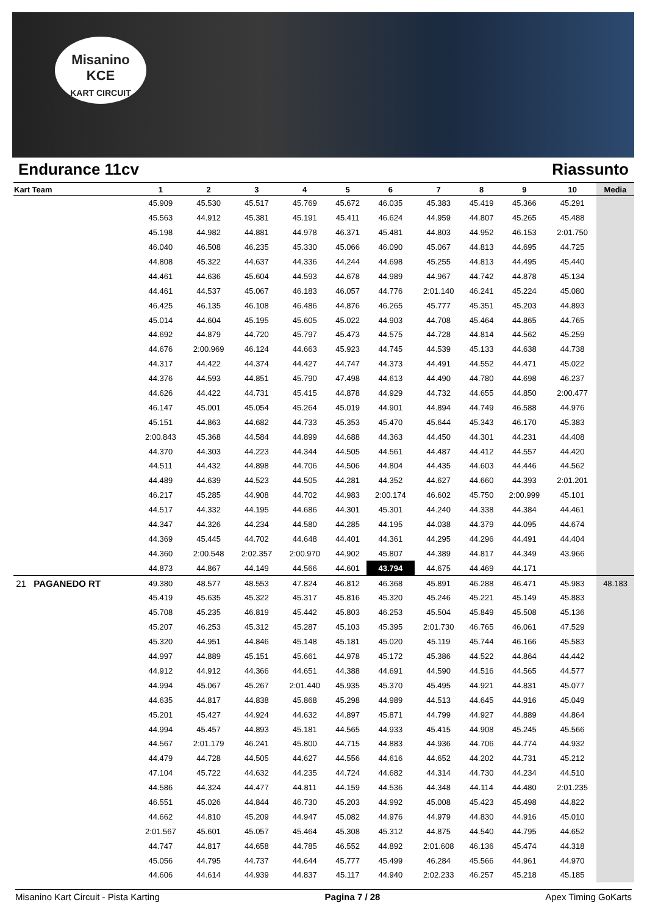Misanino
KCE
KART CIRCUIT
Endurance 11cv Riassunto
| Kart Team | 1 | 2 | 3 | 4 | 5 | 6 | 7 | 8 | 9 | 10 | Media |
| --- | --- | --- | --- | --- | --- | --- | --- | --- | --- | --- | --- |
| | 45.909 | 45.530 | 45.517 | 45.769 | 45.672 | 46.035 | 45.383 | 45.419 | 45.366 | 45.291 | |
| | 45.563 | 44.912 | 45.381 | 45.191 | 45.411 | 46.624 | 44.959 | 44.807 | 45.265 | 45.488 | |
| | 45.198 | 44.982 | 44.881 | 44.978 | 46.371 | 45.481 | 44.803 | 44.952 | 46.153 | 2:01.750 | |
| | 46.040 | 46.508 | 46.235 | 45.330 | 45.066 | 46.090 | 45.067 | 44.813 | 44.695 | 44.725 | |
| | 44.808 | 45.322 | 44.637 | 44.336 | 44.244 | 44.698 | 45.255 | 44.813 | 44.495 | 45.440 | |
| | 44.461 | 44.636 | 45.604 | 44.593 | 44.678 | 44.989 | 44.967 | 44.742 | 44.878 | 45.134 | |
| | 44.461 | 44.537 | 45.067 | 46.183 | 46.057 | 44.776 | 2:01.140 | 46.241 | 45.224 | 45.080 | |
| | 46.425 | 46.135 | 46.108 | 46.486 | 44.876 | 46.265 | 45.777 | 45.351 | 45.203 | 44.893 | |
| | 45.014 | 44.604 | 45.195 | 45.605 | 45.022 | 44.903 | 44.708 | 45.464 | 44.865 | 44.765 | |
| | 44.692 | 44.879 | 44.720 | 45.797 | 45.473 | 44.575 | 44.728 | 44.814 | 44.562 | 45.259 | |
| | 44.676 | 2:00.969 | 46.124 | 44.663 | 45.923 | 44.745 | 44.539 | 45.133 | 44.638 | 44.738 | |
| | 44.317 | 44.422 | 44.374 | 44.427 | 44.747 | 44.373 | 44.491 | 44.552 | 44.471 | 45.022 | |
| | 44.376 | 44.593 | 44.851 | 45.790 | 47.498 | 44.613 | 44.490 | 44.780 | 44.698 | 46.237 | |
| | 44.626 | 44.422 | 44.731 | 45.415 | 44.878 | 44.929 | 44.732 | 44.655 | 44.850 | 2:00.477 | |
| | 46.147 | 45.001 | 45.054 | 45.264 | 45.019 | 44.901 | 44.894 | 44.749 | 46.588 | 44.976 | |
| | 45.151 | 44.863 | 44.682 | 44.733 | 45.353 | 45.470 | 45.644 | 45.343 | 46.170 | 45.383 | |
| | 2:00.843 | 45.368 | 44.584 | 44.899 | 44.688 | 44.363 | 44.450 | 44.301 | 44.231 | 44.408 | |
| | 44.370 | 44.303 | 44.223 | 44.344 | 44.505 | 44.561 | 44.487 | 44.412 | 44.557 | 44.420 | |
| | 44.511 | 44.432 | 44.898 | 44.706 | 44.506 | 44.804 | 44.435 | 44.603 | 44.446 | 44.562 | |
| | 44.489 | 44.639 | 44.523 | 44.505 | 44.281 | 44.352 | 44.627 | 44.660 | 44.393 | 2:01.201 | |
| | 46.217 | 45.285 | 44.908 | 44.702 | 44.983 | 2:00.174 | 46.602 | 45.750 | 2:00.999 | 45.101 | |
| | 44.517 | 44.332 | 44.195 | 44.686 | 44.301 | 45.301 | 44.240 | 44.338 | 44.384 | 44.461 | |
| | 44.347 | 44.326 | 44.234 | 44.580 | 44.285 | 44.195 | 44.038 | 44.379 | 44.095 | 44.674 | |
| | 44.369 | 45.445 | 44.702 | 44.648 | 44.401 | 44.361 | 44.295 | 44.296 | 44.491 | 44.404 | |
| | 44.360 | 2:00.548 | 2:02.357 | 2:00.970 | 44.902 | 45.807 | 44.389 | 44.817 | 44.349 | 43.966 | |
| | 44.873 | 44.867 | 44.149 | 44.566 | 44.601 | 43.794 | 44.675 | 44.469 | 44.171 | | |
| 21 PAGANEDO RT | 49.380 | 48.577 | 48.553 | 47.824 | 46.812 | 46.368 | 45.891 | 46.288 | 46.471 | 45.983 | 48.183 |
| | 45.419 | 45.635 | 45.322 | 45.317 | 45.816 | 45.320 | 45.246 | 45.221 | 45.149 | 45.883 | |
| | 45.708 | 45.235 | 46.819 | 45.442 | 45.803 | 46.253 | 45.504 | 45.849 | 45.508 | 45.136 | |
| | 45.207 | 46.253 | 45.312 | 45.287 | 45.103 | 45.395 | 2:01.730 | 46.765 | 46.061 | 47.529 | |
| | 45.320 | 44.951 | 44.846 | 45.148 | 45.181 | 45.020 | 45.119 | 45.744 | 46.166 | 45.583 | |
| | 44.997 | 44.889 | 45.151 | 45.661 | 44.978 | 45.172 | 45.386 | 44.522 | 44.864 | 44.442 | |
| | 44.912 | 44.912 | 44.366 | 44.651 | 44.388 | 44.691 | 44.590 | 44.516 | 44.565 | 44.577 | |
| | 44.994 | 45.067 | 45.267 | 2:01.440 | 45.935 | 45.370 | 45.495 | 44.921 | 44.831 | 45.077 | |
| | 44.635 | 44.817 | 44.838 | 45.868 | 45.298 | 44.989 | 44.513 | 44.645 | 44.916 | 45.049 | |
| | 45.201 | 45.427 | 44.924 | 44.632 | 44.897 | 45.871 | 44.799 | 44.927 | 44.889 | 44.864 | |
| | 44.994 | 45.457 | 44.893 | 45.181 | 44.565 | 44.933 | 45.415 | 44.908 | 45.245 | 45.566 | |
| | 44.567 | 2:01.179 | 46.241 | 45.800 | 44.715 | 44.883 | 44.936 | 44.706 | 44.774 | 44.932 | |
| | 44.479 | 44.728 | 44.505 | 44.627 | 44.556 | 44.616 | 44.652 | 44.202 | 44.731 | 45.212 | |
| | 47.104 | 45.722 | 44.632 | 44.235 | 44.724 | 44.682 | 44.314 | 44.730 | 44.234 | 44.510 | |
| | 44.586 | 44.324 | 44.477 | 44.811 | 44.159 | 44.536 | 44.348 | 44.114 | 44.480 | 2:01.235 | |
| | 46.551 | 45.026 | 44.844 | 46.730 | 45.203 | 44.992 | 45.008 | 45.423 | 45.498 | 44.822 | |
| | 44.662 | 44.810 | 45.209 | 44.947 | 45.082 | 44.976 | 44.979 | 44.830 | 44.916 | 45.010 | |
| | 2:01.567 | 45.601 | 45.057 | 45.464 | 45.308 | 45.312 | 44.875 | 44.540 | 44.795 | 44.652 | |
| | 44.747 | 44.817 | 44.658 | 44.785 | 46.552 | 44.892 | 2:01.608 | 46.136 | 45.474 | 44.318 | |
| | 45.056 | 44.795 | 44.737 | 44.644 | 45.777 | 45.499 | 46.284 | 45.566 | 44.961 | 44.970 | |
| | 44.606 | 44.614 | 44.939 | 44.837 | 45.117 | 44.940 | 2:02.233 | 46.257 | 45.218 | 45.185 | |
Misanino Kart Circuit - Pista Karting Pagina 7 / 28 Apex Timing GoKarts